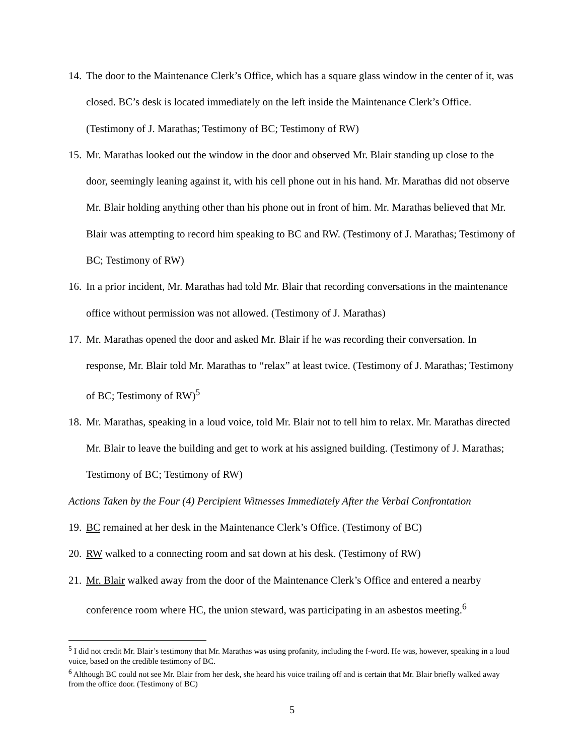14.
The door to the Maintenance Clerk’s Office, which has a square glass window in the center of it, was closed. BC’s desk is located immediately on the left inside the Maintenance Clerk’s Office. (Testimony of J. Marathas; Testimony of BC; Testimony of RW)
15.
Mr. Marathas looked out the window in the door and observed Mr. Blair standing up close to the door, seemingly leaning against it, with his cell phone out in his hand. Mr. Marathas did not observe Mr. Blair holding anything other than his phone out in front of him. Mr. Marathas believed that Mr. Blair was attempting to record him speaking to BC and RW. (Testimony of J. Marathas; Testimony of BC; Testimony of RW)
16.
In a prior incident, Mr. Marathas had told Mr. Blair that recording conversations in the maintenance office without permission was not allowed. (Testimony of J. Marathas)
17.
Mr. Marathas opened the door and asked Mr. Blair if he was recording their conversation. In response, Mr. Blair told Mr. Marathas to “relax” at least twice. (Testimony of J. Marathas; Testimony of BC; Testimony of RW)<sup>5</sup>
18.
Mr. Marathas, speaking in a loud voice, told Mr. Blair not to tell him to relax. Mr. Marathas directed Mr. Blair to leave the building and get to work at his assigned building. (Testimony of J. Marathas; Testimony of BC; Testimony of RW)
Actions Taken by the Four (4) Percipient Witnesses Immediately After the Verbal Confrontation
19.
BC remained at her desk in the Maintenance Clerk’s Office. (Testimony of BC)
20.
RW walked to a connecting room and sat down at his desk. (Testimony of RW)
21.
Mr. Blair walked away from the door of the Maintenance Clerk’s Office and entered a nearby conference room where HC, the union steward, was participating in an asbestos meeting.<sup>6</sup>
<sup>5</sup> I did not credit Mr. Blair’s testimony that Mr. Marathas was using profanity, including the f-word. He was, however, speaking in a loud voice, based on the credible testimony of BC.
<sup>6</sup> Although BC could not see Mr. Blair from her desk, she heard his voice trailing off and is certain that Mr. Blair briefly walked away from the office door. (Testimony of BC)
5